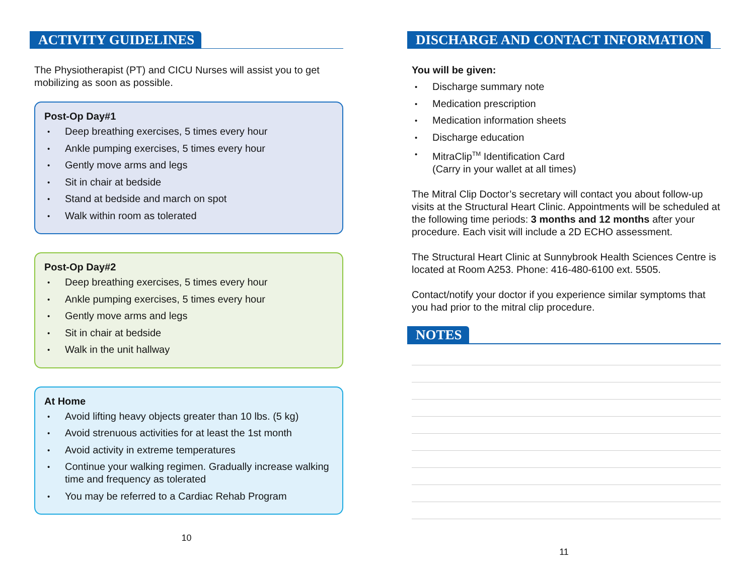ACTIVITY GUIDELINES
The Physiotherapist (PT) and CICU Nurses will assist you to get mobilizing as soon as possible.
Post-Op Day#1
Deep breathing exercises, 5 times every hour
Ankle pumping exercises, 5 times every hour
Gently move arms and legs
Sit in chair at bedside
Stand at bedside and march on spot
Walk within room as tolerated
Post-Op Day#2
Deep breathing exercises, 5 times every hour
Ankle pumping exercises, 5 times every hour
Gently move arms and legs
Sit in chair at bedside
Walk in the unit hallway
At Home
Avoid lifting heavy objects greater than 10 lbs. (5 kg)
Avoid strenuous activities for at least the 1st month
Avoid activity in extreme temperatures
Continue your walking regimen. Gradually increase walking time and frequency as tolerated
You may be referred to a Cardiac Rehab Program
10
DISCHARGE AND CONTACT INFORMATION
You will be given:
Discharge summary note
Medication prescription
Medication information sheets
Discharge education
MitraClip<sup>TM</sup> Identification Card
(Carry in your wallet at all times)
The Mitral Clip Doctor’s secretary will contact you about follow-up visits at the Structural Heart Clinic. Appointments will be scheduled at the following time periods: 3 months and 12 months after your procedure. Each visit will include a 2D ECHO assessment.
The Structural Heart Clinic at Sunnybrook Health Sciences Centre is located at Room A253. Phone: 416-480-6100 ext. 5505.
Contact/notify your doctor if you experience similar symptoms that you had prior to the mitral clip procedure.
NOTES
11